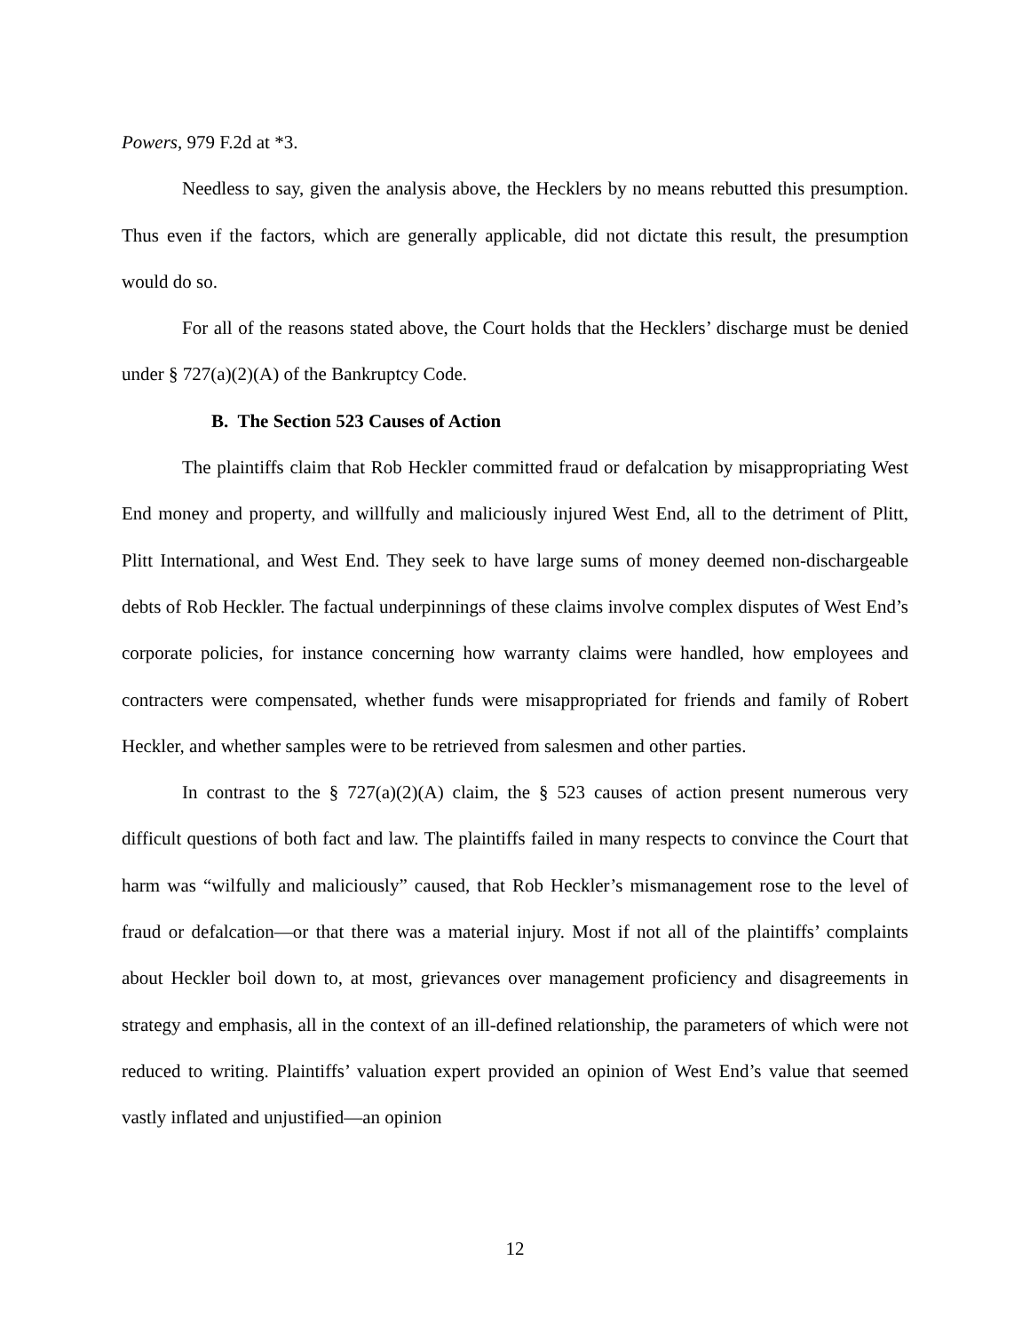Powers, 979 F.2d at *3.
Needless to say, given the analysis above, the Hecklers by no means rebutted this presumption. Thus even if the factors, which are generally applicable, did not dictate this result, the presumption would do so.
For all of the reasons stated above, the Court holds that the Hecklers’ discharge must be denied under § 727(a)(2)(A) of the Bankruptcy Code.
B. The Section 523 Causes of Action
The plaintiffs claim that Rob Heckler committed fraud or defalcation by misappropriating West End money and property, and willfully and maliciously injured West End, all to the detriment of Plitt, Plitt International, and West End. They seek to have large sums of money deemed non-dischargeable debts of Rob Heckler. The factual underpinnings of these claims involve complex disputes of West End’s corporate policies, for instance concerning how warranty claims were handled, how employees and contracters were compensated, whether funds were misappropriated for friends and family of Robert Heckler, and whether samples were to be retrieved from salesmen and other parties.
In contrast to the § 727(a)(2)(A) claim, the § 523 causes of action present numerous very difficult questions of both fact and law. The plaintiffs failed in many respects to convince the Court that harm was “wilfully and maliciously” caused, that Rob Heckler’s mismanagement rose to the level of fraud or defalcation—or that there was a material injury. Most if not all of the plaintiffs’ complaints about Heckler boil down to, at most, grievances over management proficiency and disagreements in strategy and emphasis, all in the context of an ill-defined relationship, the parameters of which were not reduced to writing. Plaintiffs’ valuation expert provided an opinion of West End’s value that seemed vastly inflated and unjustified—an opinion
12